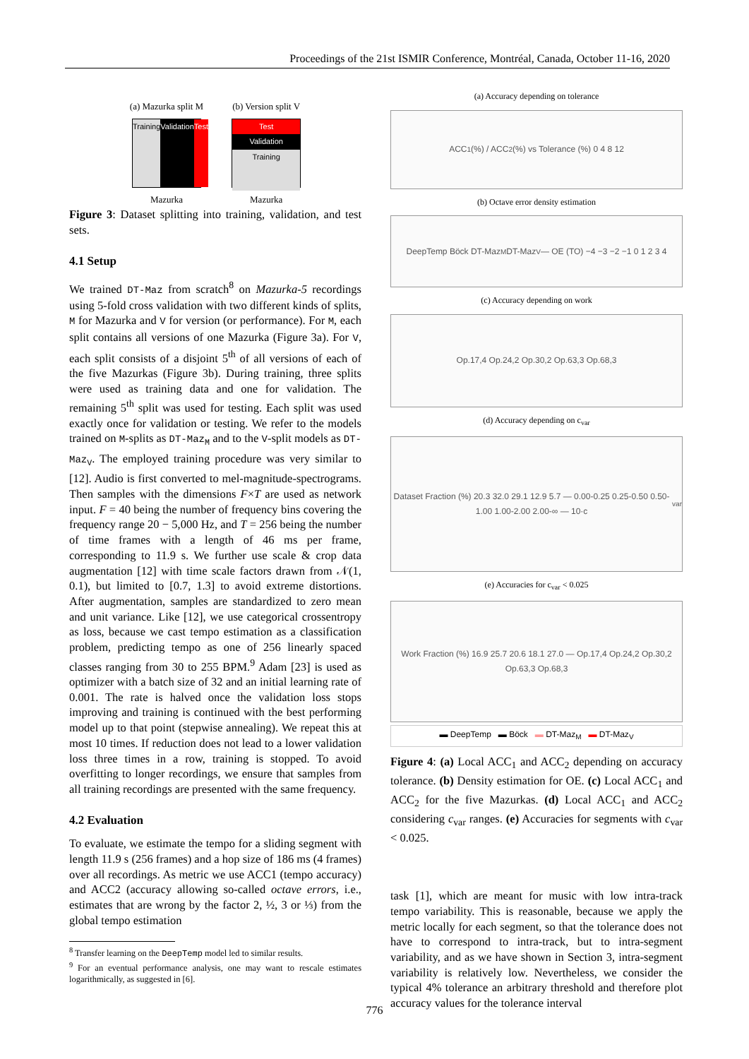Proceedings of the 21st ISMIR Conference, Montréal, Canada, October 11-16, 2020
(a) Mazurka split M
Training Validation Test
Mazurka
(b) Version split V
Test
Validation
Training
Mazurka
Figure 3: Dataset splitting into training, validation, and test sets.
4.1 Setup
We trained DT-Maz from scratch<sup>8</sup> on Mazurka-5 recordings using 5-fold cross validation with two different kinds of splits, M for Mazurka and V for version (or performance). For M, each split contains all versions of one Mazurka (Figure 3a). For V, each split consists of a disjoint 5<sup>th</sup> of all versions of each of the five Mazurkas (Figure 3b). During training, three splits were used as training data and one for validation. The remaining 5<sup>th</sup> split was used for testing. Each split was used exactly once for validation or testing. We refer to the models trained on M-splits as DT-Maz<sub>M</sub> and to the V-split models as DT-Maz<sub>V</sub>. The employed training procedure was very similar to [12]. Audio is first converted to mel-magnitude-spectrograms. Then samples with the dimensions F×T are used as network input. F = 40 being the number of frequency bins covering the frequency range 20 − 5,000 Hz, and T = 256 being the number of time frames with a length of 46 ms per frame, corresponding to 11.9 s. We further use scale & crop data augmentation [12] with time scale factors drawn from 𝒩(1, 0.1), but limited to [0.7, 1.3] to avoid extreme distortions. After augmentation, samples are standardized to zero mean and unit variance. Like [12], we use categorical crossentropy as loss, because we cast tempo estimation as a classification problem, predicting tempo as one of 256 linearly spaced classes ranging from 30 to 255 BPM.<sup>9</sup> Adam [23] is used as optimizer with a batch size of 32 and an initial learning rate of 0.001. The rate is halved once the validation loss stops improving and training is continued with the best performing model up to that point (stepwise annealing). We repeat this at most 10 times. If reduction does not lead to a lower validation loss three times in a row, training is stopped. To avoid overfitting to longer recordings, we ensure that samples from all training recordings are presented with the same frequency.
4.2 Evaluation
To evaluate, we estimate the tempo for a sliding segment with length 11.9 s (256 frames) and a hop size of 186 ms (4 frames) over all recordings. As metric we use ACC1 (tempo accuracy) and ACC2 (accuracy allowing so-called octave errors, i.e., estimates that are wrong by the factor 2, ½, 3 or ⅓) from the global tempo estimation
<sup>8</sup> Transfer learning on the DeepTemp model led to similar results.
<sup>9</sup> For an eventual performance analysis, one may want to rescale estimates logarithmically, as suggested in [6].
(a) Accuracy depending on tolerance
ACC<sub>1</sub> (%) / ACC<sub>2</sub> (%) vs Tolerance (%) 0 4 8 12
(b) Octave error density estimation
DeepTemp Böck DT-Maz<sub>M</sub> DT-Maz<sub>V</sub> — OE (TO) −4 −3 −2 −1 0 1 2 3 4
(c) Accuracy depending on work
Op.17,4 Op.24,2 Op.30,2 Op.63,3 Op.68,3
(d) Accuracy depending on c<sub>var</sub>
Dataset Fraction (%) 20.3 32.0 29.1 12.9 5.7 — 0.00-0.25 0.25-0.50 0.50-1.00 1.00-2.00 2.00-∞ — 10·c<sub>var</sub>
(e) Accuracies for c<sub>var</sub> < 0.025
Work Fraction (%) 16.9 25.7 20.6 18.1 27.0 — Op.17,4 Op.24,2 Op.30,2 Op.63,3 Op.68,3
▬ DeepTemp ▬ Böck ▬ DT-Maz<sub>M</sub> ▬ DT-Maz<sub>V</sub>
Figure 4: (a) Local ACC<sub>1</sub> and ACC<sub>2</sub> depending on accuracy tolerance. (b) Density estimation for OE. (c) Local ACC<sub>1</sub> and ACC<sub>2</sub> for the five Mazurkas. (d) Local ACC<sub>1</sub> and ACC<sub>2</sub> considering c<sub>var</sub> ranges. (e) Accuracies for segments with c<sub>var</sub> < 0.025.
task [1], which are meant for music with low intra-track tempo variability. This is reasonable, because we apply the metric locally for each segment, so that the tolerance does not have to correspond to intra-track, but to intra-segment variability, and as we have shown in Section 3, intra-segment variability is relatively low. Nevertheless, we consider the typical 4% tolerance an arbitrary threshold and therefore plot accuracy values for the tolerance interval
776